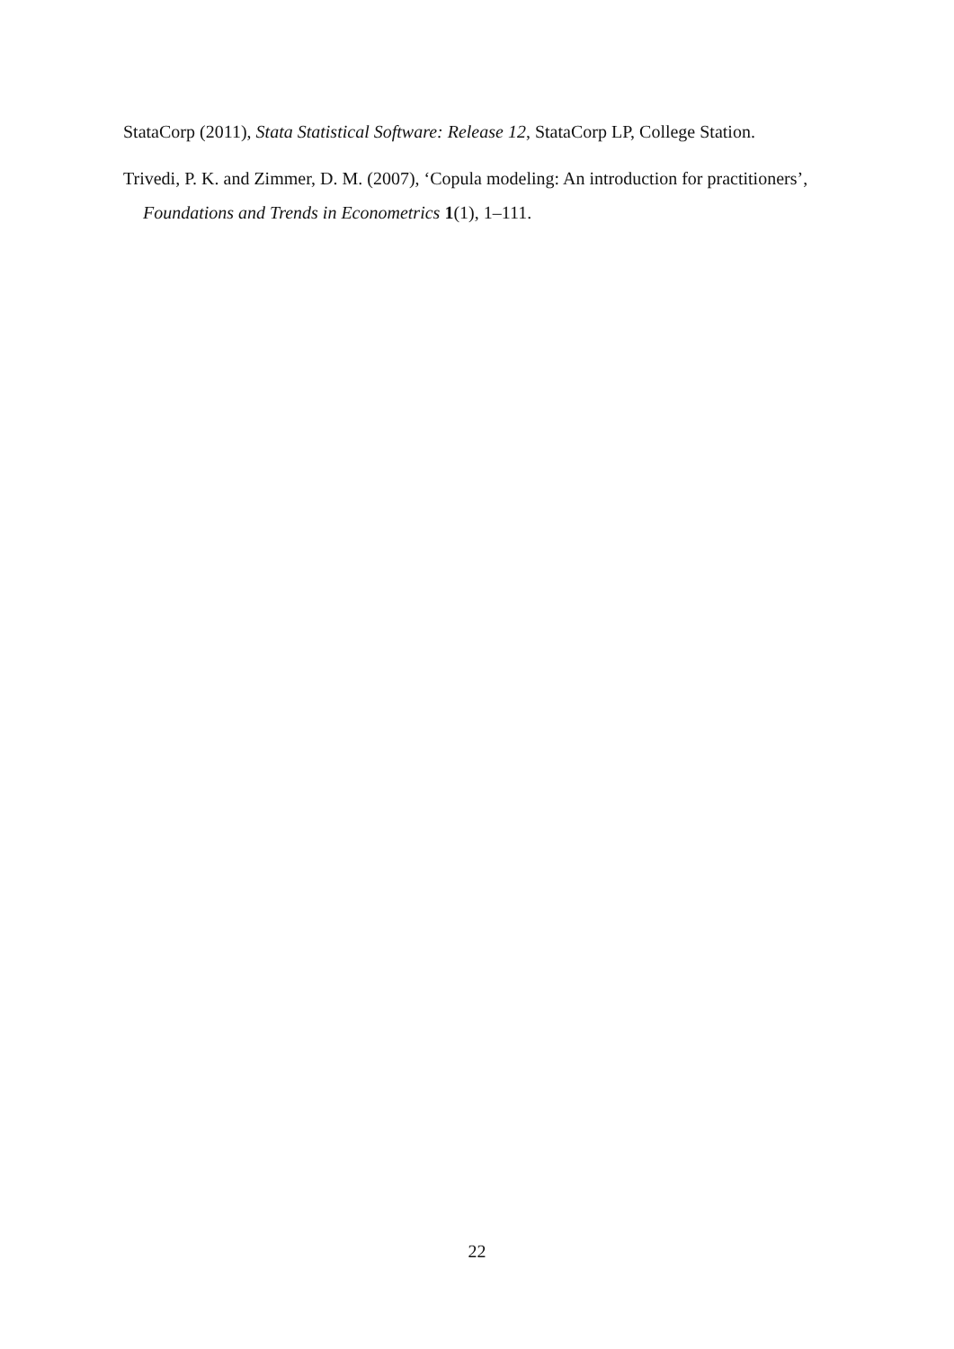StataCorp (2011), Stata Statistical Software: Release 12, StataCorp LP, College Station.
Trivedi, P. K. and Zimmer, D. M. (2007), ‘Copula modeling: An introduction for practitioners’, Foundations and Trends in Econometrics 1(1), 1–111.
22